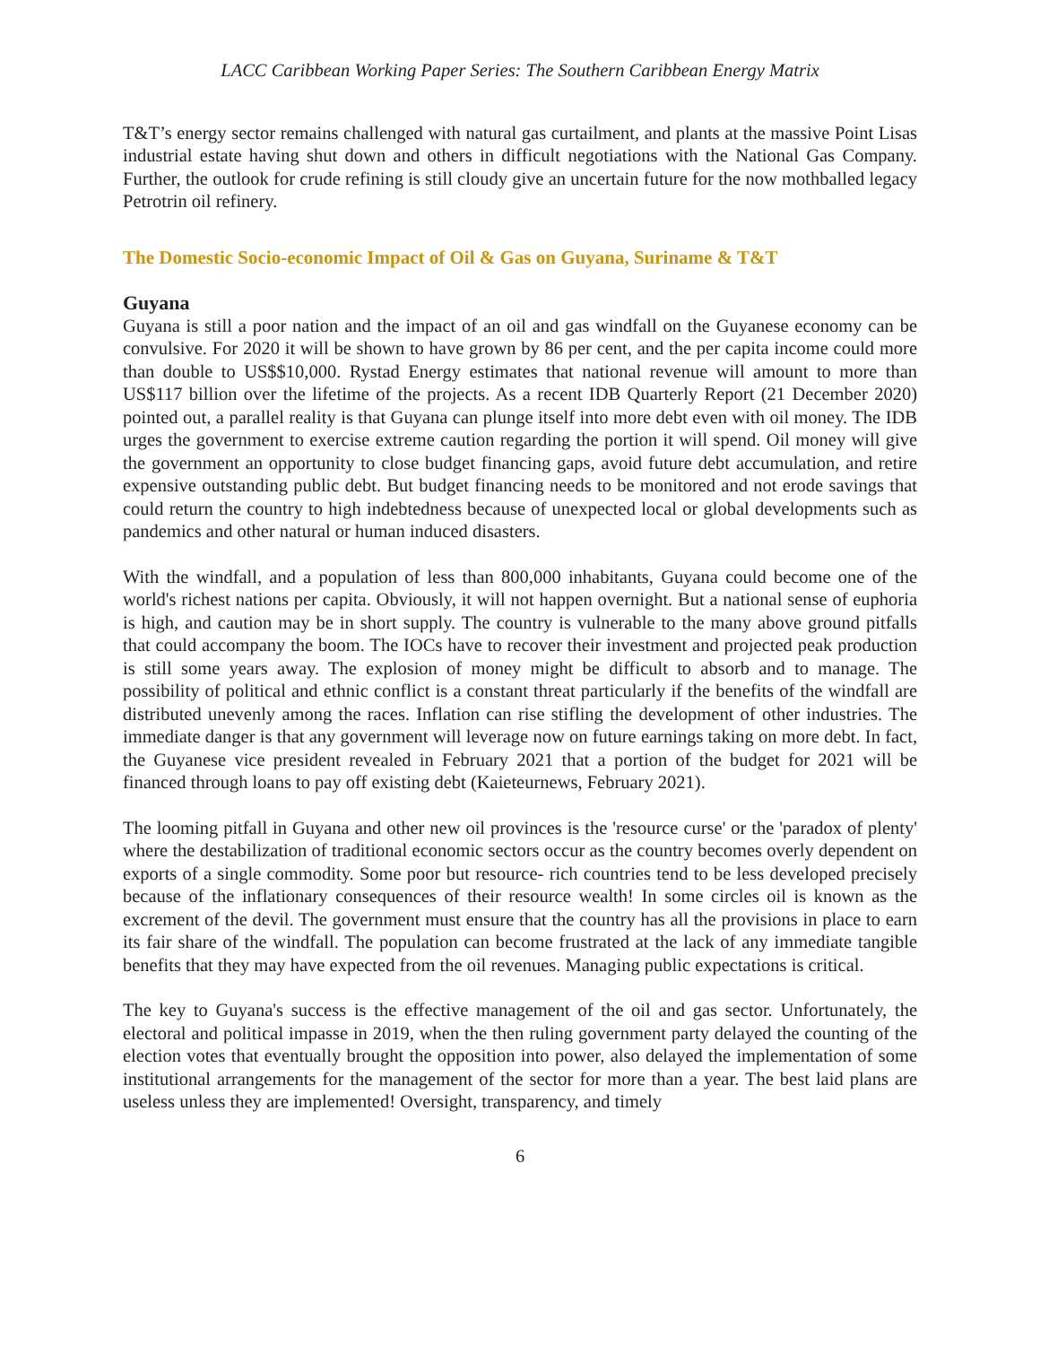LACC Caribbean Working Paper Series: The Southern Caribbean Energy Matrix
T&T’s energy sector remains challenged with natural gas curtailment, and plants at the massive Point Lisas industrial estate having shut down and others in difficult negotiations with the National Gas Company. Further, the outlook for crude refining is still cloudy give an uncertain future for the now mothballed legacy Petrotrin oil refinery.
The Domestic Socio-economic Impact of Oil & Gas on Guyana, Suriname & T&T
Guyana
Guyana is still a poor nation and the impact of an oil and gas windfall on the Guyanese economy can be convulsive. For 2020 it will be shown to have grown by 86 per cent, and the per capita income could more than double to US$$10,000. Rystad Energy estimates that national revenue will amount to more than US$117 billion over the lifetime of the projects. As a recent IDB Quarterly Report (21 December 2020) pointed out, a parallel reality is that Guyana can plunge itself into more debt even with oil money. The IDB urges the government to exercise extreme caution regarding the portion it will spend. Oil money will give the government an opportunity to close budget financing gaps, avoid future debt accumulation, and retire expensive outstanding public debt. But budget financing needs to be monitored and not erode savings that could return the country to high indebtedness because of unexpected local or global developments such as pandemics and other natural or human induced disasters.
With the windfall, and a population of less than 800,000 inhabitants, Guyana could become one of the world's richest nations per capita. Obviously, it will not happen overnight. But a national sense of euphoria is high, and caution may be in short supply. The country is vulnerable to the many above ground pitfalls that could accompany the boom. The IOCs have to recover their investment and projected peak production is still some years away. The explosion of money might be difficult to absorb and to manage. The possibility of political and ethnic conflict is a constant threat particularly if the benefits of the windfall are distributed unevenly among the races. Inflation can rise stifling the development of other industries. The immediate danger is that any government will leverage now on future earnings taking on more debt. In fact, the Guyanese vice president revealed in February 2021 that a portion of the budget for 2021 will be financed through loans to pay off existing debt (Kaieteurnews, February 2021).
The looming pitfall in Guyana and other new oil provinces is the 'resource curse' or the 'paradox of plenty' where the destabilization of traditional economic sectors occur as the country becomes overly dependent on exports of a single commodity. Some poor but resource- rich countries tend to be less developed precisely because of the inflationary consequences of their resource wealth! In some circles oil is known as the excrement of the devil. The government must ensure that the country has all the provisions in place to earn its fair share of the windfall. The population can become frustrated at the lack of any immediate tangible benefits that they may have expected from the oil revenues. Managing public expectations is critical.
The key to Guyana's success is the effective management of the oil and gas sector. Unfortunately, the electoral and political impasse in 2019, when the then ruling government party delayed the counting of the election votes that eventually brought the opposition into power, also delayed the implementation of some institutional arrangements for the management of the sector for more than a year. The best laid plans are useless unless they are implemented! Oversight, transparency, and timely
6